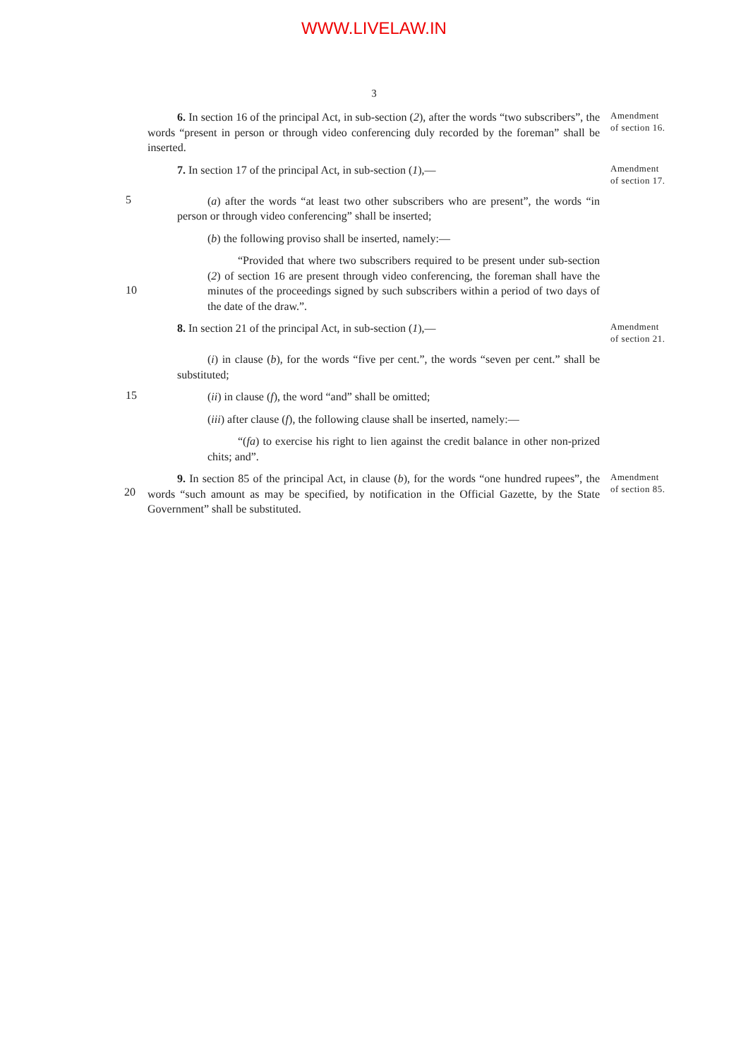WWW.LIVELAW.IN
3
6. In section 16 of the principal Act, in sub-section (2), after the words “two subscribers”, the words “present in person or through video conferencing duly recorded by the foreman” shall be inserted.
Amendment
of section 16.
7. In section 17 of the principal Act, in sub-section (1),—
Amendment
of section 17.
5
(a) after the words “at least two other subscribers who are present”, the words “in person or through video conferencing” shall be inserted;
(b) the following proviso shall be inserted, namely:—
10
“Provided that where two subscribers required to be present under sub-section (2) of section 16 are present through video conferencing, the foreman shall have the minutes of the proceedings signed by such subscribers within a period of two days of the date of the draw.”.
8. In section 21 of the principal Act, in sub-section (1),—
Amendment
of section 21.
(i) in clause (b), for the words “five per cent.”, the words “seven per cent.” shall be substituted;
15
(ii) in clause (f), the word “and” shall be omitted;
(iii) after clause (f), the following clause shall be inserted, namely:—
“(fa) to exercise his right to lien against the credit balance in other non-prized chits; and”.
20
9. In section 85 of the principal Act, in clause (b), for the words “one hundred rupees”, the words “such amount as may be specified, by notification in the Official Gazette, by the State Government” shall be substituted.
Amendment
of section 85.